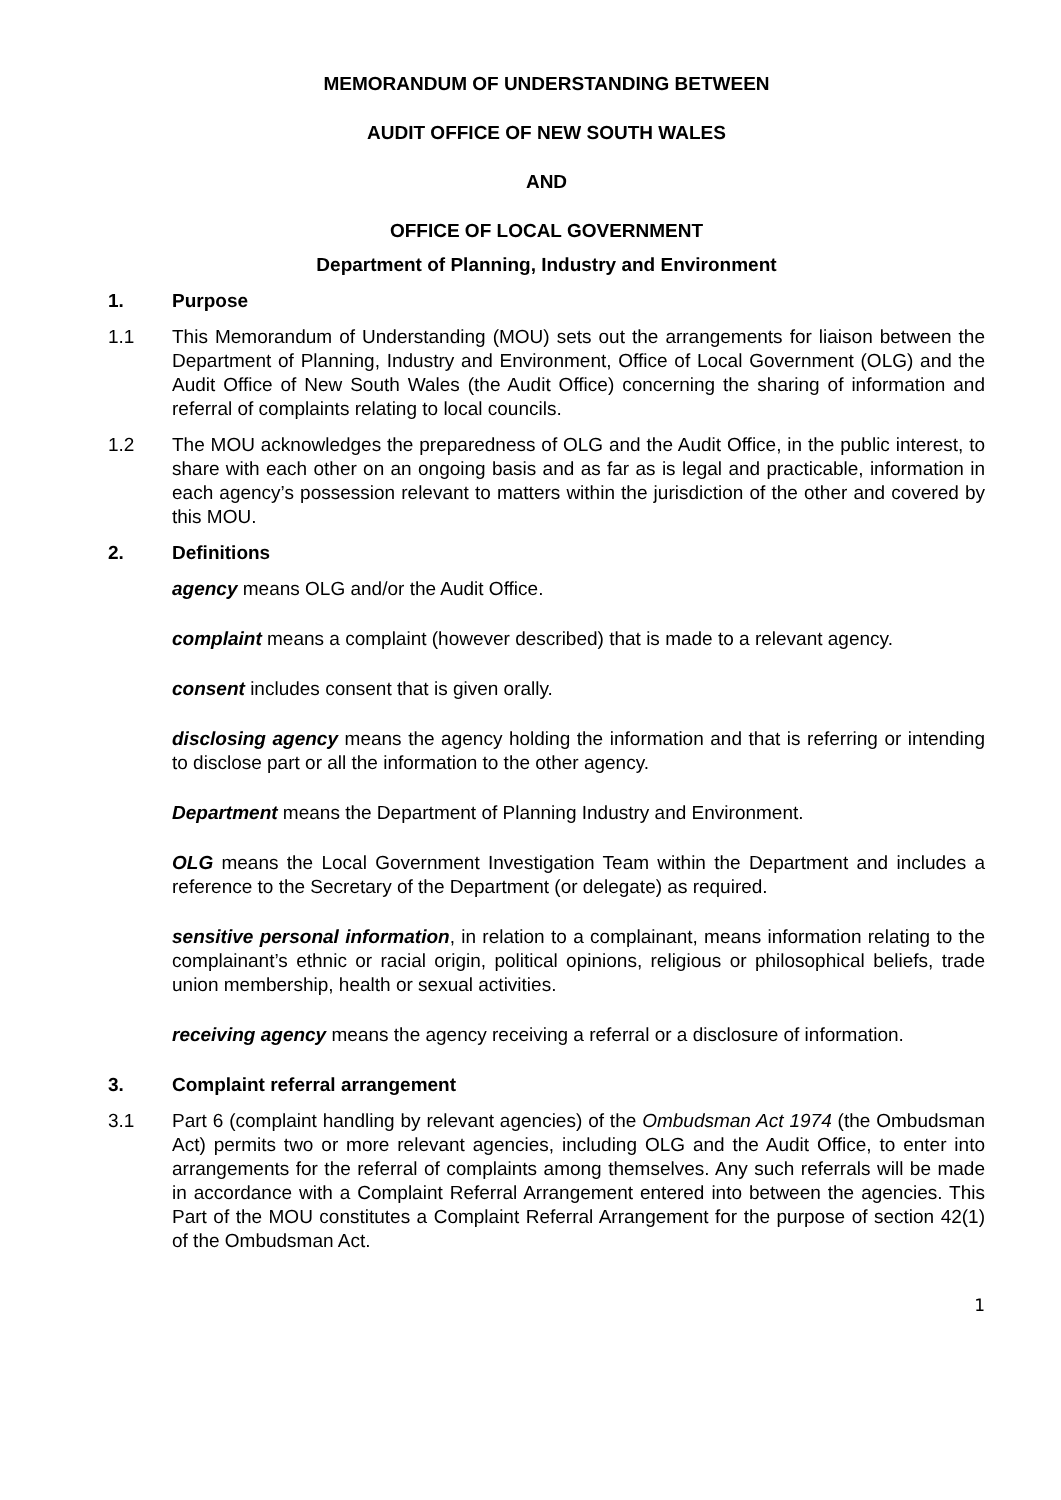MEMORANDUM OF UNDERSTANDING BETWEEN
AUDIT OFFICE OF NEW SOUTH WALES
AND
OFFICE OF LOCAL GOVERNMENT
Department of Planning, Industry and Environment
1. Purpose
1.1 This Memorandum of Understanding (MOU) sets out the arrangements for liaison between the Department of Planning, Industry and Environment, Office of Local Government (OLG) and the Audit Office of New South Wales (the Audit Office) concerning the sharing of information and referral of complaints relating to local councils.
1.2 The MOU acknowledges the preparedness of OLG and the Audit Office, in the public interest, to share with each other on an ongoing basis and as far as is legal and practicable, information in each agency’s possession relevant to matters within the jurisdiction of the other and covered by this MOU.
2. Definitions
agency means OLG and/or the Audit Office.
complaint means a complaint (however described) that is made to a relevant agency.
consent includes consent that is given orally.
disclosing agency means the agency holding the information and that is referring or intending to disclose part or all the information to the other agency.
Department means the Department of Planning Industry and Environment.
OLG means the Local Government Investigation Team within the Department and includes a reference to the Secretary of the Department (or delegate) as required.
sensitive personal information, in relation to a complainant, means information relating to the complainant’s ethnic or racial origin, political opinions, religious or philosophical beliefs, trade union membership, health or sexual activities.
receiving agency means the agency receiving a referral or a disclosure of information.
3. Complaint referral arrangement
3.1 Part 6 (complaint handling by relevant agencies) of the Ombudsman Act 1974 (the Ombudsman Act) permits two or more relevant agencies, including OLG and the Audit Office, to enter into arrangements for the referral of complaints among themselves. Any such referrals will be made in accordance with a Complaint Referral Arrangement entered into between the agencies. This Part of the MOU constitutes a Complaint Referral Arrangement for the purpose of section 42(1) of the Ombudsman Act.
1